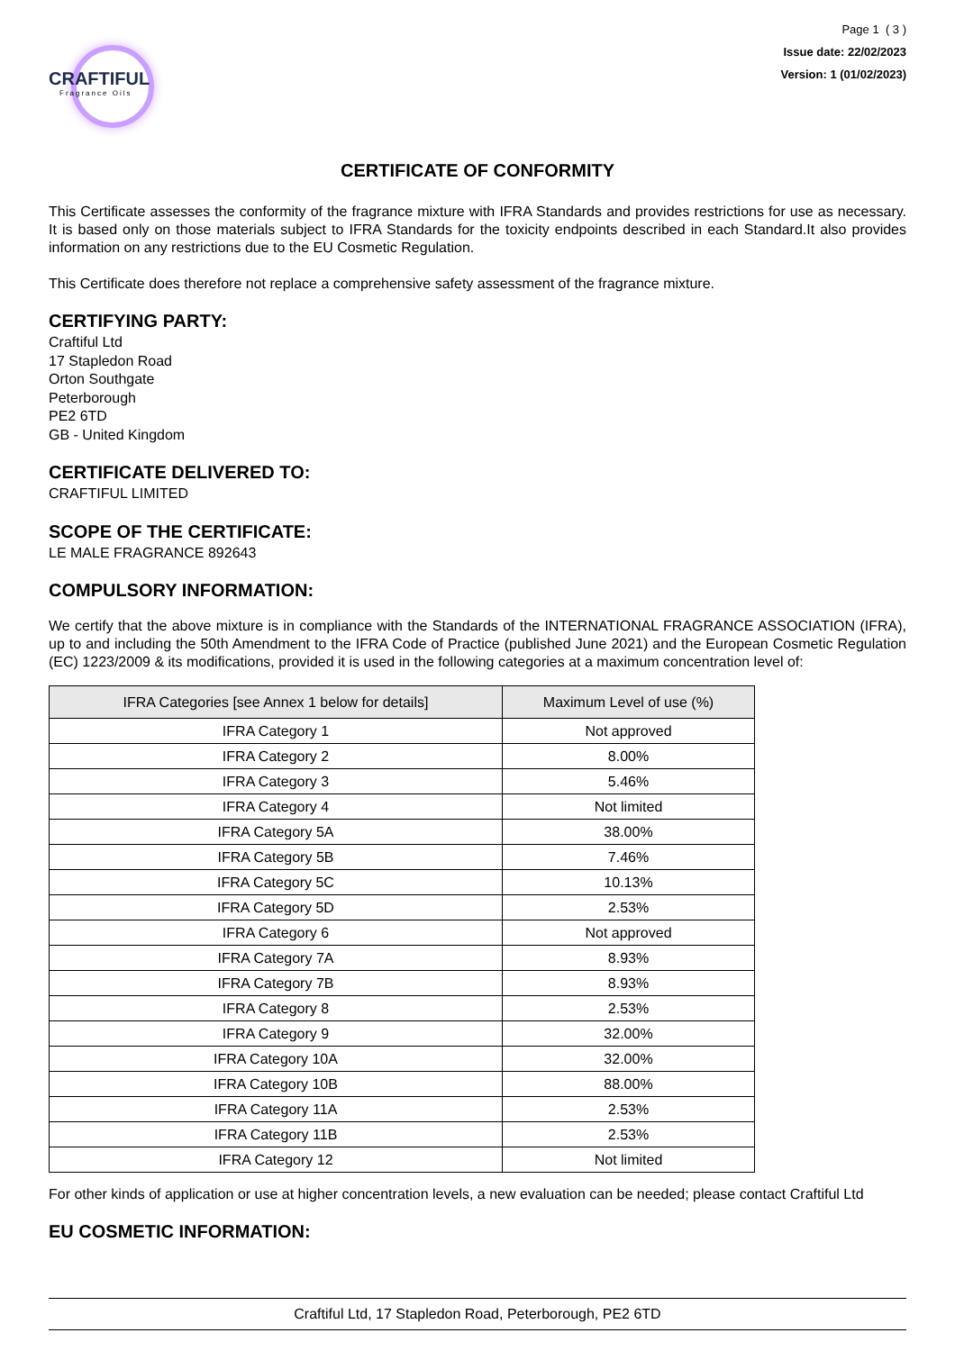CRAFTIFUL
Fragrance Oils
Page 1 ( 3 )
Issue date: 22/02/2023
Version: 1 (01/02/2023)
CERTIFICATE OF CONFORMITY
This Certificate assesses the conformity of the fragrance mixture with IFRA Standards and provides restrictions for use as necessary. It is based only on those materials subject to IFRA Standards for the toxicity endpoints described in each Standard.It also provides information on any restrictions due to the EU Cosmetic Regulation.
This Certificate does therefore not replace a comprehensive safety assessment of the fragrance mixture.
CERTIFYING PARTY:
Craftiful Ltd
17 Stapledon Road
Orton Southgate
Peterborough
PE2 6TD
GB - United Kingdom
CERTIFICATE DELIVERED TO:
CRAFTIFUL LIMITED
SCOPE OF THE CERTIFICATE:
LE MALE FRAGRANCE 892643
COMPULSORY INFORMATION:
We certify that the above mixture is in compliance with the Standards of the INTERNATIONAL FRAGRANCE ASSOCIATION (IFRA), up to and including the 50th Amendment to the IFRA Code of Practice (published June 2021) and the European Cosmetic Regulation (EC) 1223/2009 & its modifications, provided it is used in the following categories at a maximum concentration level of:
| IFRA Categories [see Annex 1 below for details] | Maximum Level of use (%) |
| --- | --- |
| IFRA Category 1 | Not approved |
| IFRA Category 2 | 8.00% |
| IFRA Category 3 | 5.46% |
| IFRA Category 4 | Not limited |
| IFRA Category 5A | 38.00% |
| IFRA Category 5B | 7.46% |
| IFRA Category 5C | 10.13% |
| IFRA Category 5D | 2.53% |
| IFRA Category 6 | Not approved |
| IFRA Category 7A | 8.93% |
| IFRA Category 7B | 8.93% |
| IFRA Category 8 | 2.53% |
| IFRA Category 9 | 32.00% |
| IFRA Category 10A | 32.00% |
| IFRA Category 10B | 88.00% |
| IFRA Category 11A | 2.53% |
| IFRA Category 11B | 2.53% |
| IFRA Category 12 | Not limited |
For other kinds of application or use at higher concentration levels, a new evaluation can be needed; please contact Craftiful Ltd
EU COSMETIC INFORMATION:
Craftiful Ltd, 17 Stapledon Road, Peterborough, PE2 6TD